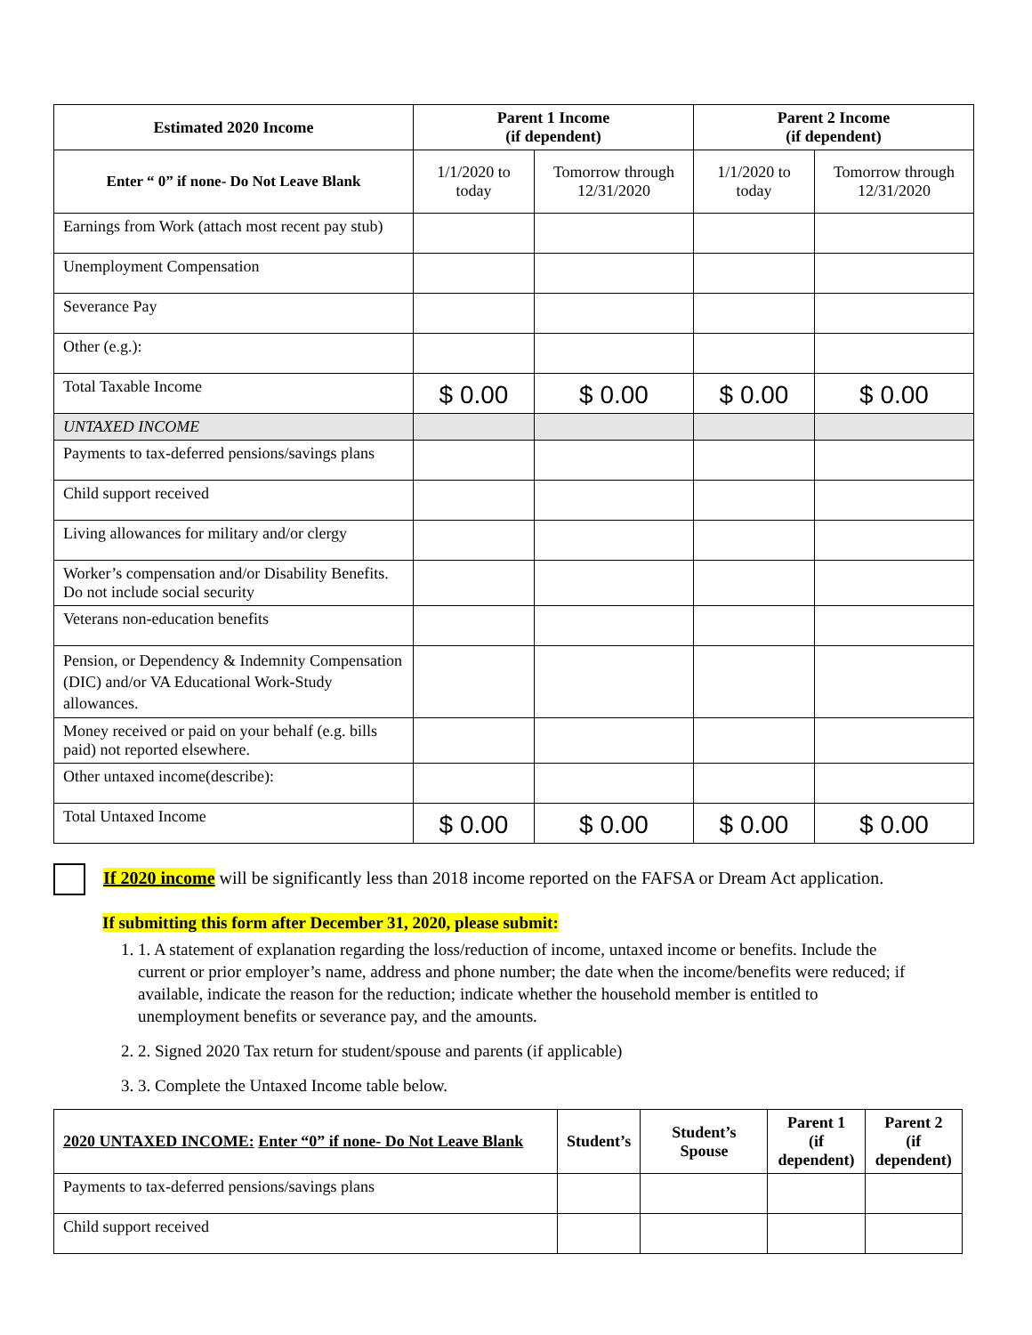| Estimated 2020 Income | Parent 1 Income (if dependent) | | Parent 2 Income (if dependent) | |
| --- | --- | --- | --- | --- |
| Enter “ 0” if none- Do Not Leave Blank | 1/1/2020 to today | Tomorrow through 12/31/2020 | 1/1/2020 to today | Tomorrow through 12/31/2020 |
| Earnings from Work (attach most recent pay stub) | | | | |
| Unemployment Compensation | | | | |
| Severance Pay | | | | |
| Other (e.g.): | | | | |
| Total Taxable Income | $ 0.00 | $ 0.00 | $ 0.00 | $ 0.00 |
| UNTAXED INCOME | | | | |
| Payments to tax-deferred pensions/savings plans | | | | |
| Child support received | | | | |
| Living allowances for military and/or clergy | | | | |
| Worker’s compensation and/or Disability Benefits. Do not include social security | | | | |
| Veterans non-education benefits | | | | |
| Pension, or Dependency & Indemnity Compensation (DIC) and/or VA Educational Work-Study allowances. | | | | |
| Money received or paid on your behalf (e.g. bills paid) not reported elsewhere. | | | | |
| Other untaxed income(describe): | | | | |
| Total Untaxed Income | $ 0.00 | $ 0.00 | $ 0.00 | $ 0.00 |
If 2020 income will be significantly less than 2018 income reported on the FAFSA or Dream Act application.
If submitting this form after December 31, 2020, please submit:
1. 1. A statement of explanation regarding the loss/reduction of income, untaxed income or benefits. Include the current or prior employer’s name, address and phone number; the date when the income/benefits were reduced; if available, indicate the reason for the reduction; indicate whether the household member is entitled to unemployment benefits or severance pay, and the amounts.
2. 2. Signed 2020 Tax return for student/spouse and parents (if applicable)
3. 3. Complete the Untaxed Income table below.
| 2020 UNTAXED INCOME: Enter “0” if none- Do Not Leave Blank | Student’s | Student’s Spouse | Parent 1 (if dependent) | Parent 2 (if dependent) |
| --- | --- | --- | --- | --- |
| Payments to tax-deferred pensions/savings plans | | | | |
| Child support received | | | | |